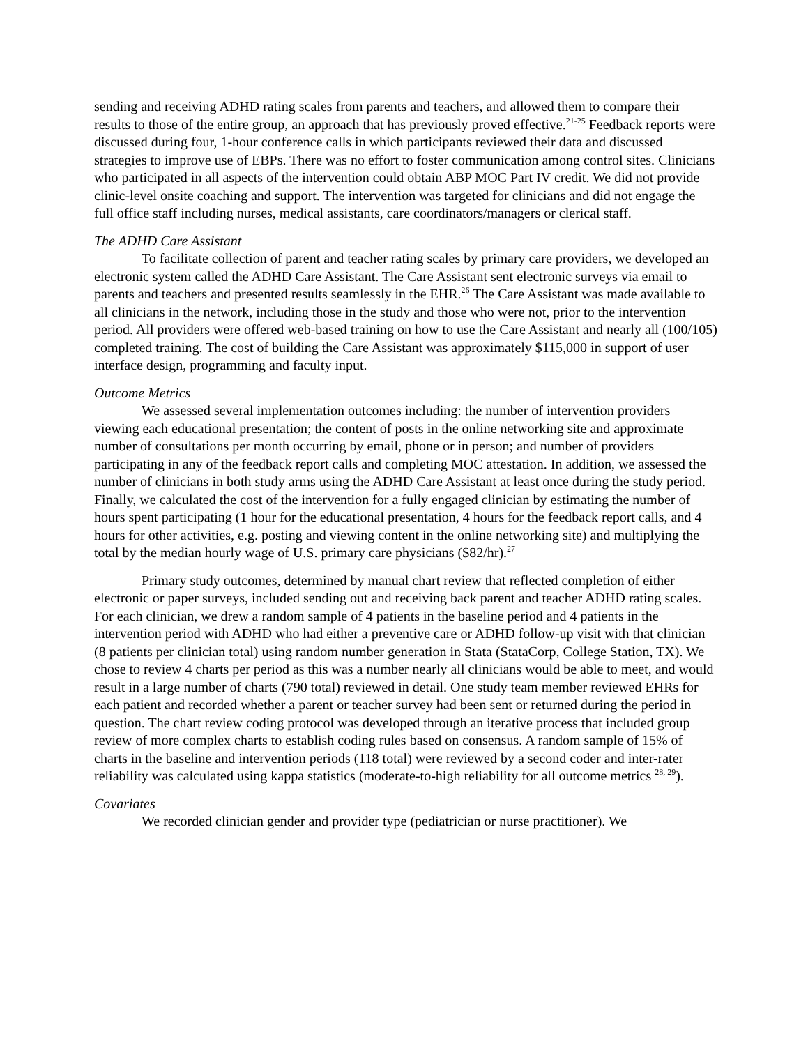sending and receiving ADHD rating scales from parents and teachers, and allowed them to compare their results to those of the entire group, an approach that has previously proved effective.<sup>21-25</sup> Feedback reports were discussed during four, 1-hour conference calls in which participants reviewed their data and discussed strategies to improve use of EBPs. There was no effort to foster communication among control sites. Clinicians who participated in all aspects of the intervention could obtain ABP MOC Part IV credit. We did not provide clinic-level onsite coaching and support. The intervention was targeted for clinicians and did not engage the full office staff including nurses, medical assistants, care coordinators/managers or clerical staff.
The ADHD Care Assistant
To facilitate collection of parent and teacher rating scales by primary care providers, we developed an electronic system called the ADHD Care Assistant. The Care Assistant sent electronic surveys via email to parents and teachers and presented results seamlessly in the EHR.<sup>26</sup> The Care Assistant was made available to all clinicians in the network, including those in the study and those who were not, prior to the intervention period. All providers were offered web-based training on how to use the Care Assistant and nearly all (100/105) completed training. The cost of building the Care Assistant was approximately $115,000 in support of user interface design, programming and faculty input.
Outcome Metrics
We assessed several implementation outcomes including: the number of intervention providers viewing each educational presentation; the content of posts in the online networking site and approximate number of consultations per month occurring by email, phone or in person; and number of providers participating in any of the feedback report calls and completing MOC attestation. In addition, we assessed the number of clinicians in both study arms using the ADHD Care Assistant at least once during the study period. Finally, we calculated the cost of the intervention for a fully engaged clinician by estimating the number of hours spent participating (1 hour for the educational presentation, 4 hours for the feedback report calls, and 4 hours for other activities, e.g. posting and viewing content in the online networking site) and multiplying the total by the median hourly wage of U.S. primary care physicians ($82/hr).<sup>27</sup>
Primary study outcomes, determined by manual chart review that reflected completion of either electronic or paper surveys, included sending out and receiving back parent and teacher ADHD rating scales. For each clinician, we drew a random sample of 4 patients in the baseline period and 4 patients in the intervention period with ADHD who had either a preventive care or ADHD follow-up visit with that clinician (8 patients per clinician total) using random number generation in Stata (StataCorp, College Station, TX). We chose to review 4 charts per period as this was a number nearly all clinicians would be able to meet, and would result in a large number of charts (790 total) reviewed in detail. One study team member reviewed EHRs for each patient and recorded whether a parent or teacher survey had been sent or returned during the period in question. The chart review coding protocol was developed through an iterative process that included group review of more complex charts to establish coding rules based on consensus. A random sample of 15% of charts in the baseline and intervention periods (118 total) were reviewed by a second coder and inter-rater reliability was calculated using kappa statistics (moderate-to-high reliability for all outcome metrics <sup>28, 29</sup>).
Covariates
We recorded clinician gender and provider type (pediatrician or nurse practitioner). We